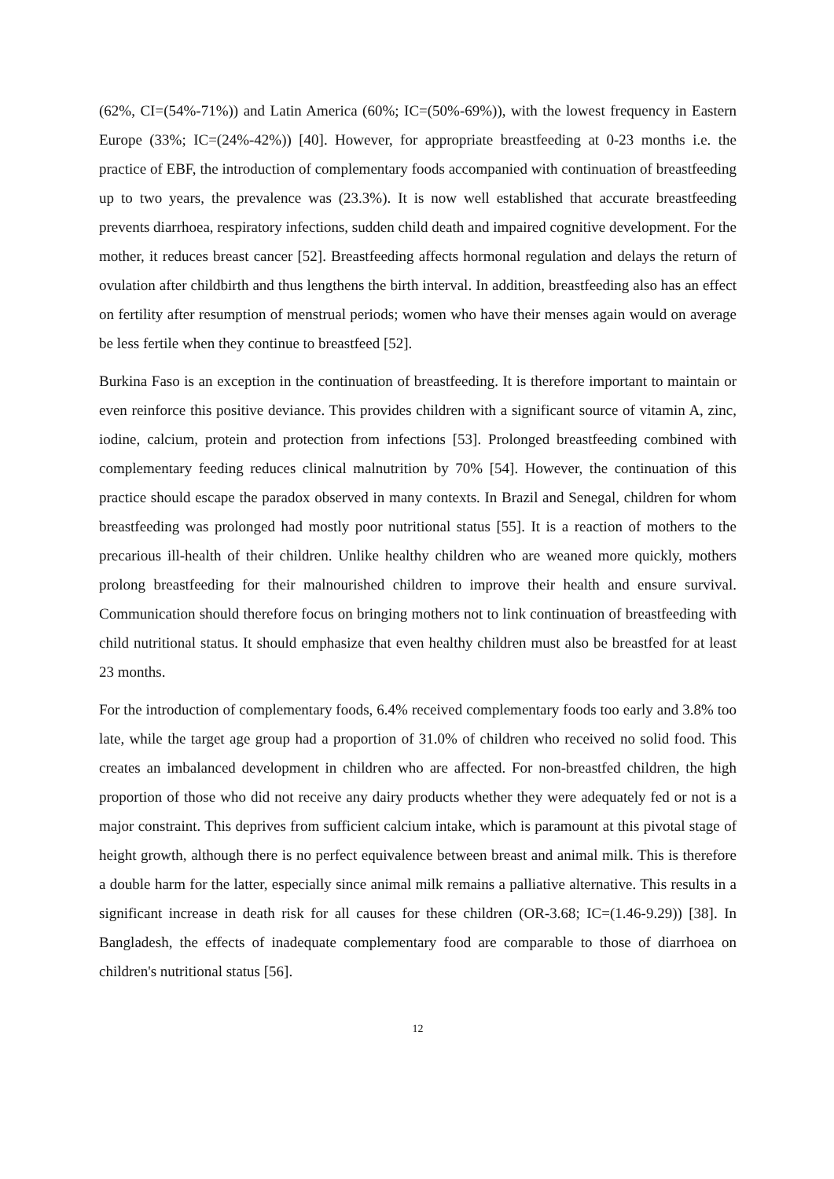(62%, CI=(54%-71%)) and Latin America (60%; IC=(50%-69%)), with the lowest frequency in Eastern Europe (33%; IC=(24%-42%)) [40]. However, for appropriate breastfeeding at 0-23 months i.e. the practice of EBF, the introduction of complementary foods accompanied with continuation of breastfeeding up to two years, the prevalence was (23.3%). It is now well established that accurate breastfeeding prevents diarrhoea, respiratory infections, sudden child death and impaired cognitive development. For the mother, it reduces breast cancer [52]. Breastfeeding affects hormonal regulation and delays the return of ovulation after childbirth and thus lengthens the birth interval. In addition, breastfeeding also has an effect on fertility after resumption of menstrual periods; women who have their menses again would on average be less fertile when they continue to breastfeed [52].
Burkina Faso is an exception in the continuation of breastfeeding. It is therefore important to maintain or even reinforce this positive deviance. This provides children with a significant source of vitamin A, zinc, iodine, calcium, protein and protection from infections [53]. Prolonged breastfeeding combined with complementary feeding reduces clinical malnutrition by 70% [54]. However, the continuation of this practice should escape the paradox observed in many contexts. In Brazil and Senegal, children for whom breastfeeding was prolonged had mostly poor nutritional status [55]. It is a reaction of mothers to the precarious ill-health of their children. Unlike healthy children who are weaned more quickly, mothers prolong breastfeeding for their malnourished children to improve their health and ensure survival. Communication should therefore focus on bringing mothers not to link continuation of breastfeeding with child nutritional status. It should emphasize that even healthy children must also be breastfed for at least 23 months.
For the introduction of complementary foods, 6.4% received complementary foods too early and 3.8% too late, while the target age group had a proportion of 31.0% of children who received no solid food. This creates an imbalanced development in children who are affected. For non-breastfed children, the high proportion of those who did not receive any dairy products whether they were adequately fed or not is a major constraint. This deprives from sufficient calcium intake, which is paramount at this pivotal stage of height growth, although there is no perfect equivalence between breast and animal milk. This is therefore a double harm for the latter, especially since animal milk remains a palliative alternative. This results in a significant increase in death risk for all causes for these children (OR-3.68; IC=(1.46-9.29)) [38]. In Bangladesh, the effects of inadequate complementary food are comparable to those of diarrhoea on children's nutritional status [56].
12